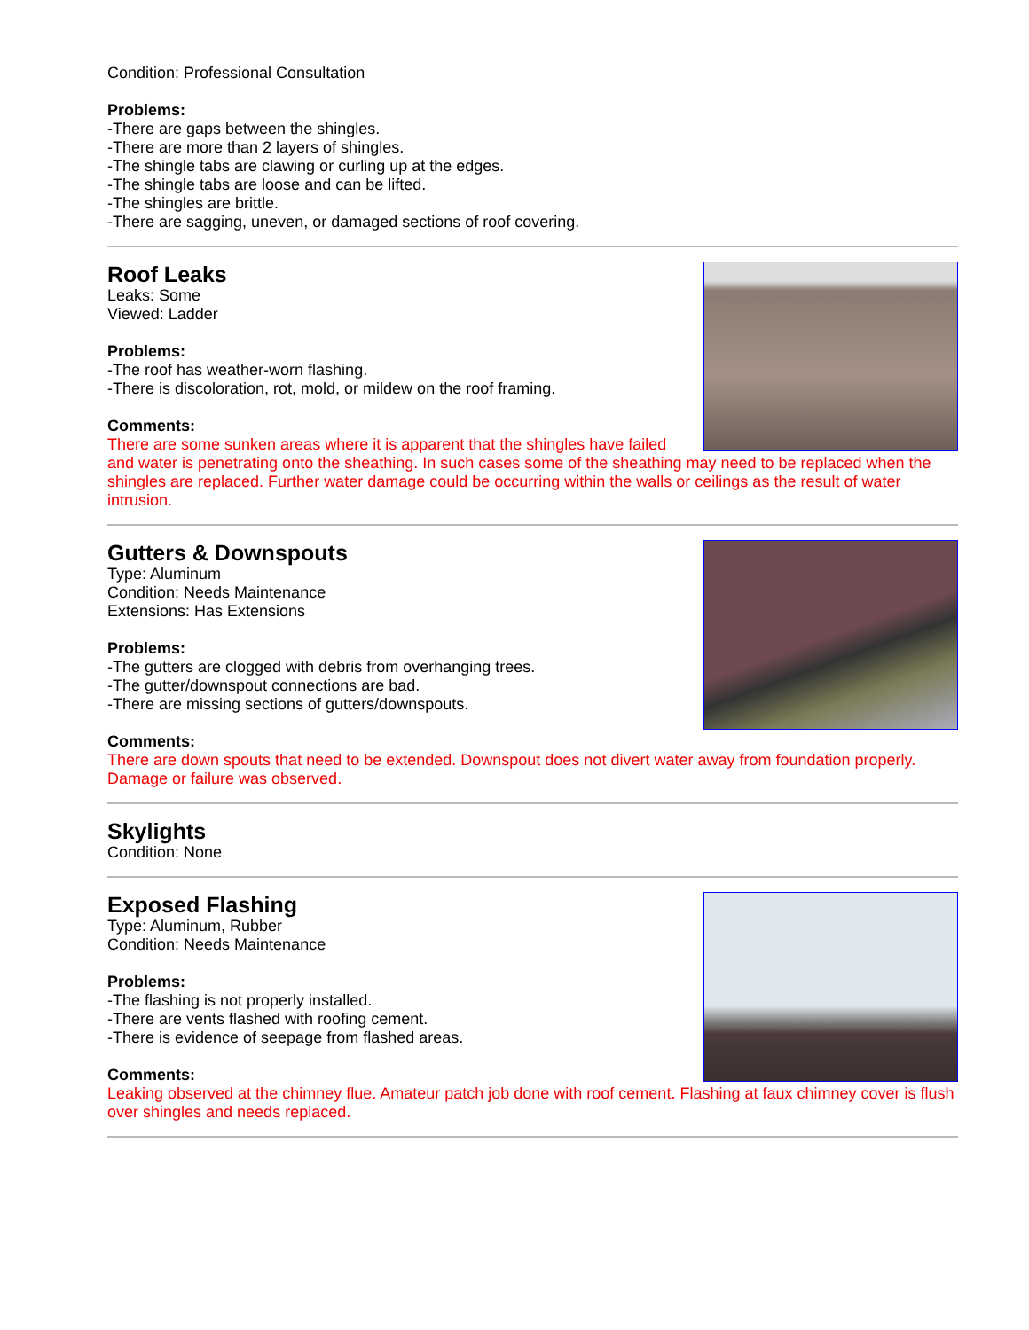Condition: Professional Consultation
Problems:
-There are gaps between the shingles.
-There are more than 2 layers of shingles.
-The shingle tabs are clawing or curling up at the edges.
-The shingle tabs are loose and can be lifted.
-The shingles are brittle.
-There are sagging, uneven, or damaged sections of roof covering.
Roof Leaks
Leaks: Some
Viewed: Ladder
Problems:
-The roof has weather-worn flashing.
-There is discoloration, rot, mold, or mildew on the roof framing.
Comments:
There are some sunken areas where it is apparent that the shingles have failed and water is penetrating onto the sheathing. In such cases some of the sheathing may need to be replaced when the shingles are replaced. Further water damage could be occurring within the walls or ceilings as the result of water intrusion.
Gutters & Downspouts
Type: Aluminum
Condition: Needs Maintenance
Extensions: Has Extensions
Problems:
-The gutters are clogged with debris from overhanging trees.
-The gutter/downspout connections are bad.
-There are missing sections of gutters/downspouts.
Comments:
There are down spouts that need to be extended. Downspout does not divert water away from foundation properly. Damage or failure was observed.
Skylights
Condition: None
Exposed Flashing
Type: Aluminum, Rubber
Condition: Needs Maintenance
Problems:
-The flashing is not properly installed.
-There are vents flashed with roofing cement.
-There is evidence of seepage from flashed areas.
Comments:
Leaking observed at the chimney flue. Amateur patch job done with roof cement. Flashing at faux chimney cover is flush over shingles and needs replaced.